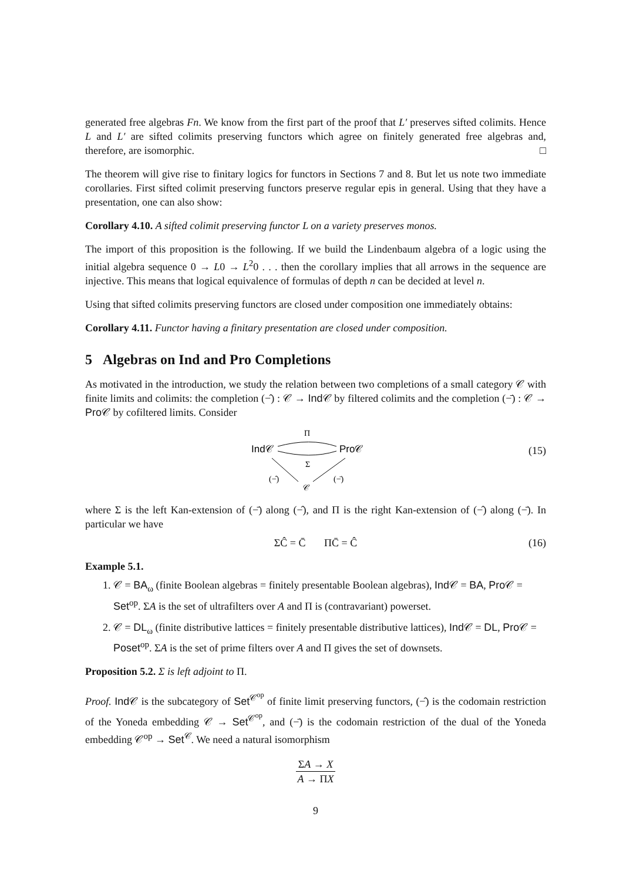generated free algebras Fn. We know from the first part of the proof that L′ preserves sifted colimits. Hence L and L′ are sifted colimits preserving functors which agree on finitely generated free algebras and, therefore, are isomorphic. □
The theorem will give rise to finitary logics for functors in Sections 7 and 8. But let us note two immediate corollaries. First sifted colimit preserving functors preserve regular epis in general. Using that they have a presentation, one can also show:
Corollary 4.10. A sifted colimit preserving functor L on a variety preserves monos.
The import of this proposition is the following. If we build the Lindenbaum algebra of a logic using the initial algebra sequence 0 → L0 → L<sup>2</sup>0 . . . then the corollary implies that all arrows in the sequence are injective. This means that logical equivalence of formulas of depth n can be decided at level n.
Using that sifted colimits preserving functors are closed under composition one immediately obtains:
Corollary 4.11. Functor having a finitary presentation are closed under composition.
5 Algebras on Ind and Pro Completions
As motivated in the introduction, we study the relation between two completions of a small category 𝒞 with finite limits and colimits: the completion (−̂) : 𝒞 → Ind 𝒞 by filtered colimits and the completion (−̄) : 𝒞 → Pro 𝒞 by cofiltered limits. Consider
Π
Ind𝒞
Pro𝒞
Σ
(−̂)
(−̄)
𝒞
(15)
where Σ is the left Kan-extension of (−̄) along (−̂), and Π is the right Kan-extension of (−̂) along (−̄). In particular we have
ΣĈ = C̄ ΠC̄ = Ĉ (16)
Example 5.1.
1. 𝒞 = BA<sub>ω</sub> (finite Boolean algebras = finitely presentable Boolean algebras), Ind 𝒞 = BA, Pro 𝒞 = Set<sup>op</sup>. ΣA is the set of ultrafilters over A and Π is (contravariant) powerset.
2. 𝒞 = DL<sub>ω</sub> (finite distributive lattices = finitely presentable distributive lattices), Ind 𝒞 = DL, Pro 𝒞 = Poset<sup>op</sup>. ΣA is the set of prime filters over A and Π gives the set of downsets.
Proposition 5.2. Σ is left adjoint to Π.
Proof. Ind 𝒞 is the subcategory of Set<sup>𝒞<sup>op</sup></sup> of finite limit preserving functors, (−̂) is the codomain restriction of the Yoneda embedding 𝒞 → Set<sup>𝒞<sup>op</sup></sup>, and (−̄) is the codomain restriction of the dual of the Yoneda embedding 𝒞<sup>op</sup> → Set<sup>𝒞</sup>. We need a natural isomorphism
ΣA → X
A → ΠX
9